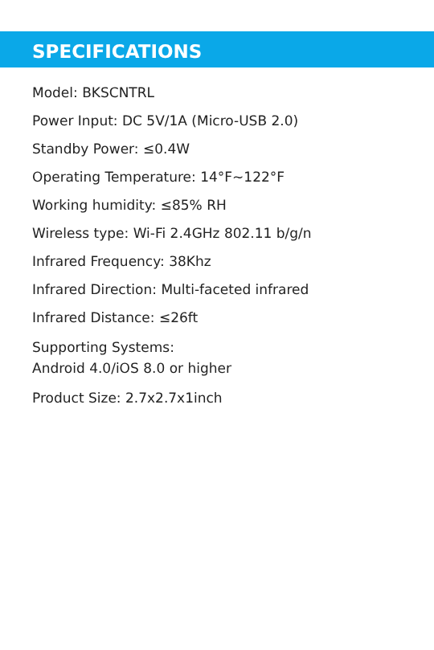SPECIFICATIONS
Model: BKSCNTRL
Power Input: DC 5V/1A (Micro-USB 2.0)
Standby Power: ≤0.4W
Operating Temperature: 14°F~122°F
Working humidity: ≤85% RH
Wireless type: Wi-Fi 2.4GHz 802.11 b/g/n
Infrared Frequency: 38Khz
Infrared Direction: Multi-faceted infrared
Infrared Distance: ≤26ft
Supporting Systems:
Android 4.0/iOS 8.0 or higher
Product Size: 2.7x2.7x1inch